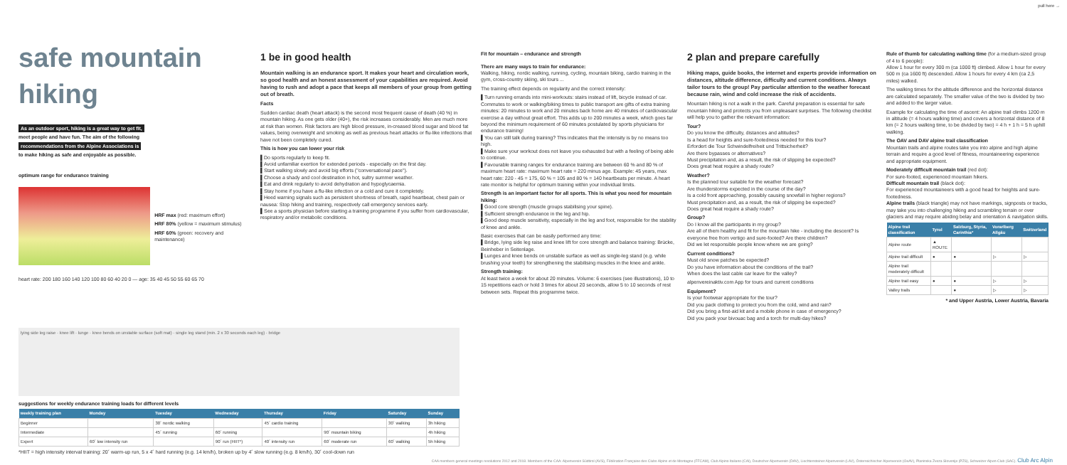pull here →
safe mountain hiking
As an outdoor sport, hiking is a great way to get fit,
meet people and have fun. The aim of the following
recommendations from the Alpine Associations is
to make hiking as safe and enjoyable as possible.
optimum range for endurance training
HRF max (red: maximum effort)
HRF 80% (yellow = maximum stimulus)
HRF 60% (green: recovery and maintenance)
heart rate: 200 180 160 140 120 100 80 60 40 20 0 — age: 35 40 45 50 55 60 65 70
1 be in good health
Mountain walking is an endurance sport. It makes your heart and circulation work, so good health and an honest assessment of your capabilities are required. Avoid having to rush and adopt a pace that keeps all members of your group from getting out of breath.
Facts
Sudden cardiac death (heart attack) is the second most frequent cause of death (40 %) in mountain hiking. As one gets older (40+), the risk increases considerably. Men are much more at risk than women. Risk factors are high blood pressure, in-creased blood sugar and blood fat values, being overweight and smoking as well as previous heart attacks or flu-like infections that have not been completely cured.
This is how you can lower your risk
▌Do sports regularly to keep fit.
▌Avoid unfamiliar exertion for extended periods - especially on the first day.
▌Start walking slowly and avoid big efforts ("conversational pace").
▌Choose a shady and cool destination in hot, sultry summer weather.
▌Eat and drink regularly to avoid dehydration and hypoglycaemia.
▌Stay home if you have a flu-like infection or a cold and cure it completely.
▌Heed warning signals such as persistent shortness of breath, rapid heartbeat, chest pain or nausea: Stop hiking and training, respectively call emergency services early.
▌See a sports physician before starting a training programme if you suffer from cardiovascular, respiratory and/or metabolic conditions.
Fit for mountain – endurance and strength
There are many ways to train for endurance:
Walking, hiking, nordic walking, running, cycling, mountain biking, cardio training in the gym, cross-country skiing, ski tours ...
The training effect depends on regularity and the correct intensity:
▌Turn running errands into mini-workouts: stairs instead of lift, bicycle instead of car. Commutes to work or walking/biking times to public transport are gifts of extra training minutes: 20 minutes to work and 20 minutes back home are 40 minutes of cardiovascular exercise a day without great effort. This adds up to 200 minutes a week, which goes far beyond the minimum requirement of 60 minutes postulated by sports physicians for endurance training!
▌You can still talk during training? This indicates that the intensity is by no means too high.
▌Make sure your workout does not leave you exhausted but with a feeling of being able to continue.
▌Favourable training ranges for endurance training are between 60 % and 80 % of maximum heart rate: maximum heart rate = 220 minus age. Example: 45 years, max heart rate: 220 - 45 = 175, 60 % = 105 and 80 % = 140 heartbeats per minute. A heart rate monitor is helpful for optimum training within your individual limits.
Strength is an important factor for all sports. This is what you need for mountain hiking:
▌Good core strength (muscle groups stabilising your spine).
▌Sufficient strength endurance in the leg and hip.
▌Good deep muscle sensitivity, especially in the leg and foot, responsible for the stability of knee and ankle.
Basic exercises that can be easily performed any time:
▌Bridge, lying side leg raise and knee lift for core strength and balance training: Brücke, Beinheber in Seitenlage.
▌Lunges and knee bends on unstable surface as well as single-leg stand (e.g. while brushing your teeth) for strengthening the stabilising muscles in the knee and ankle.
Strength training:
At least twice a week for about 20 minutes. Volume: 6 exercises (see illustrations), 10 to 15 repetitions each or hold 3 times for about 20 seconds, allow 5 to 10 seconds of rest between sets. Repeat this programme twice.
2 plan and prepare carefully
Hiking maps, guide books, the internet and experts provide information on distances, altitude difference, difficulty and current conditions. Always tailor tours to the group! Pay particular attention to the weather forecast because rain, wind and cold increase the risk of accidents.
Mountain hiking is not a walk in the park. Careful preparation is essential for safe mountain hiking and protects you from unpleasant surprises. The following checklist will help you to gather the relevant information:
Tour?
Do you know the difficulty, distances and altitudes?
Is a head for heights and sure-footedness needed for this tour?
Erfordert die Tour Schwindelfreiheit und Trittsicherheit?
Are there bypasses or alternatives?
Must precipitation and, as a result, the risk of slipping be expected?
Does great heat require a shady route?
Weather?
Is the planned tour suitable for the weather forecast?
Are thunderstorms expected in the course of the day?
Is a cold front approaching, possibly causing snowfall in higher regions?
Must precipitation and, as a result, the risk of slipping be expected?
Does great heat require a shady route?
Group?
Do I know all the participants in my group?
Are all of them healthy and fit for the mountain hike - including the descent? Is everyone free from vertigo and sure-footed? Are there children?
Did we let responsible people know where we are going?
Current conditions?
Must old snow patches be expected?
Do you have information about the conditions of the trail?
When does the last cable car leave for the valley?
alpenvereinaktiv.com App for tours and current conditions
Equipment?
Is your footwear appropriate for the tour?
Did you pack clothing to protect you from the cold, wind and rain?
Did you bring a first-aid kit and a mobile phone in case of emergency?
Did you pack your bivouac bag and a torch for multi-day hikes?
Rule of thumb for calculating walking time (for a medium-sized group of 4 to 6 people):
Allow 1 hour for every 300 m (ca 1000 ft) climbed. Allow 1 hour for every 500 m (ca 1600 ft) descended. Allow 1 hours for every 4 km (ca 2,5 miles) walked.
The walking times for the altitude difference and the horizontal distance are calculated separately. The smaller value of the two is divided by two and added to the larger value.
Example for calculating the time of ascent: An alpine trail climbs 1200 m in altitude (= 4 hours walking time) and covers a horizontal distance of 8 km (= 2 hours walking time, to be divided by two) = 4 h + 1 h = 5 h uphill walking.
The OAV and DAV alpine trail classification
Mountain trails and alpine routes take you into alpine and high alpine terrain and require a good level of fitness, mountaineering experience and appropriate equipment.
Moderately difficult mountain trail (red dot):
For sure-footed, experienced mountain hikers.
Difficult mountain trail (black dot):
For experienced mountaineers with a good head for heights and sure-footedness.
Alpine trails (black triangle) may not have markings, signposts or tracks, may take you into challenging hiking and scrambling terrain or over glaciers and may require abiding belay and orientation & navigation skills.
| Alpine trail classification | Tyrol | Salzburg, Styria, Carinthia* | Vorarlberg Allgäu | Switzerland |
| --- | --- | --- | --- | --- |
| Alpine route | ▲ ROUTE | | | |
| Alpine trail difficult | ● | ● | ▷ | ▷ |
| Alpine trail moderately difficult | | | | |
| Alpine trail easy | ● | ● | ▷ | ▷ |
| Valley trails | | ● | ▷ | ▷ |
* and Upper Austria, Lower Austria, Bavaria
lying side leg raise · knee lift · lunge · knee bends on unstable surface (soft mat) · single leg stand (min. 2 x 30 seconds each leg) · bridge
suggestions for weekly endurance training loads for different levels
| weekly training plan | Monday | Tuesday | Wednesday | Thursday | Friday | Saturday | Sunday |
| --- | --- | --- | --- | --- | --- | --- | --- |
| Beginner | | 30´ nordic walking | | 45´ cardio training | | 30´ walking | 3h hiking |
| Intermediate | | 45´ running | 60´ running | | 90´ mountain biking | | 4h hiking |
| Expert | 60´ low intensity run | | 90´ run (HIIT*) | 40´ intensity run | 60´ moderate run | 60´ walking | 5h hiking |
*HIIT = high intensity interval training: 20´ warm-up run, 5 x 4´ hard running (e.g. 14 km/h), broken up by 4´ slow running (e.g. 8 km/h), 30´ cool-down run
CAA members general meetings resolutions 2012 and 2018. Members of the CAA: Alpenverein Südtirol (AVS), Fédération Française des Clubs Alpins et de Montagne (FFCAM), Club Alpino Italiano (CAI), Deutscher Alpenverein (DAV), Liechtensteiner Alpenverein (LAV), Österreichischer Alpenverein (OeAV), Planinska Zveza Slovenije (PZS), Schweizer Alpen-Club (SAC). Club Arc Alpin